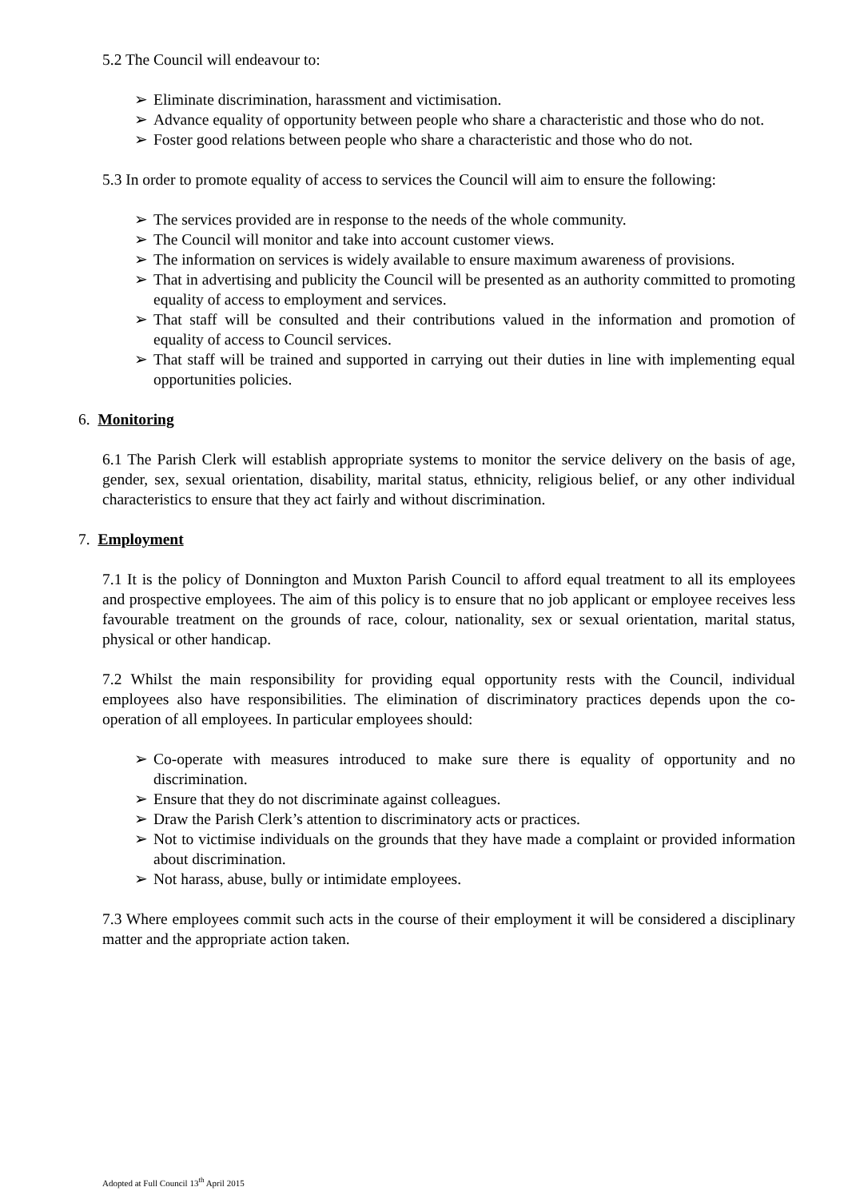5.2 The Council will endeavour to:
➢ Eliminate discrimination, harassment and victimisation.
➢ Advance equality of opportunity between people who share a characteristic and those who do not.
➢ Foster good relations between people who share a characteristic and those who do not.
5.3 In order to promote equality of access to services the Council will aim to ensure the following:
➢ The services provided are in response to the needs of the whole community.
➢ The Council will monitor and take into account customer views.
➢ The information on services is widely available to ensure maximum awareness of provisions.
➢ That in advertising and publicity the Council will be presented as an authority committed to promoting equality of access to employment and services.
➢ That staff will be consulted and their contributions valued in the information and promotion of equality of access to Council services.
➢ That staff will be trained and supported in carrying out their duties in line with implementing equal opportunities policies.
6. Monitoring
6.1 The Parish Clerk will establish appropriate systems to monitor the service delivery on the basis of age, gender, sex, sexual orientation, disability, marital status, ethnicity, religious belief, or any other individual characteristics to ensure that they act fairly and without discrimination.
7. Employment
7.1 It is the policy of Donnington and Muxton Parish Council to afford equal treatment to all its employees and prospective employees. The aim of this policy is to ensure that no job applicant or employee receives less favourable treatment on the grounds of race, colour, nationality, sex or sexual orientation, marital status, physical or other handicap.
7.2 Whilst the main responsibility for providing equal opportunity rests with the Council, individual employees also have responsibilities. The elimination of discriminatory practices depends upon the co-operation of all employees. In particular employees should:
➢ Co-operate with measures introduced to make sure there is equality of opportunity and no discrimination.
➢ Ensure that they do not discriminate against colleagues.
➢ Draw the Parish Clerk’s attention to discriminatory acts or practices.
➢ Not to victimise individuals on the grounds that they have made a complaint or provided information about discrimination.
➢ Not harass, abuse, bully or intimidate employees.
7.3 Where employees commit such acts in the course of their employment it will be considered a disciplinary matter and the appropriate action taken.
Adopted at Full Council 13<sup>th</sup> April 2015